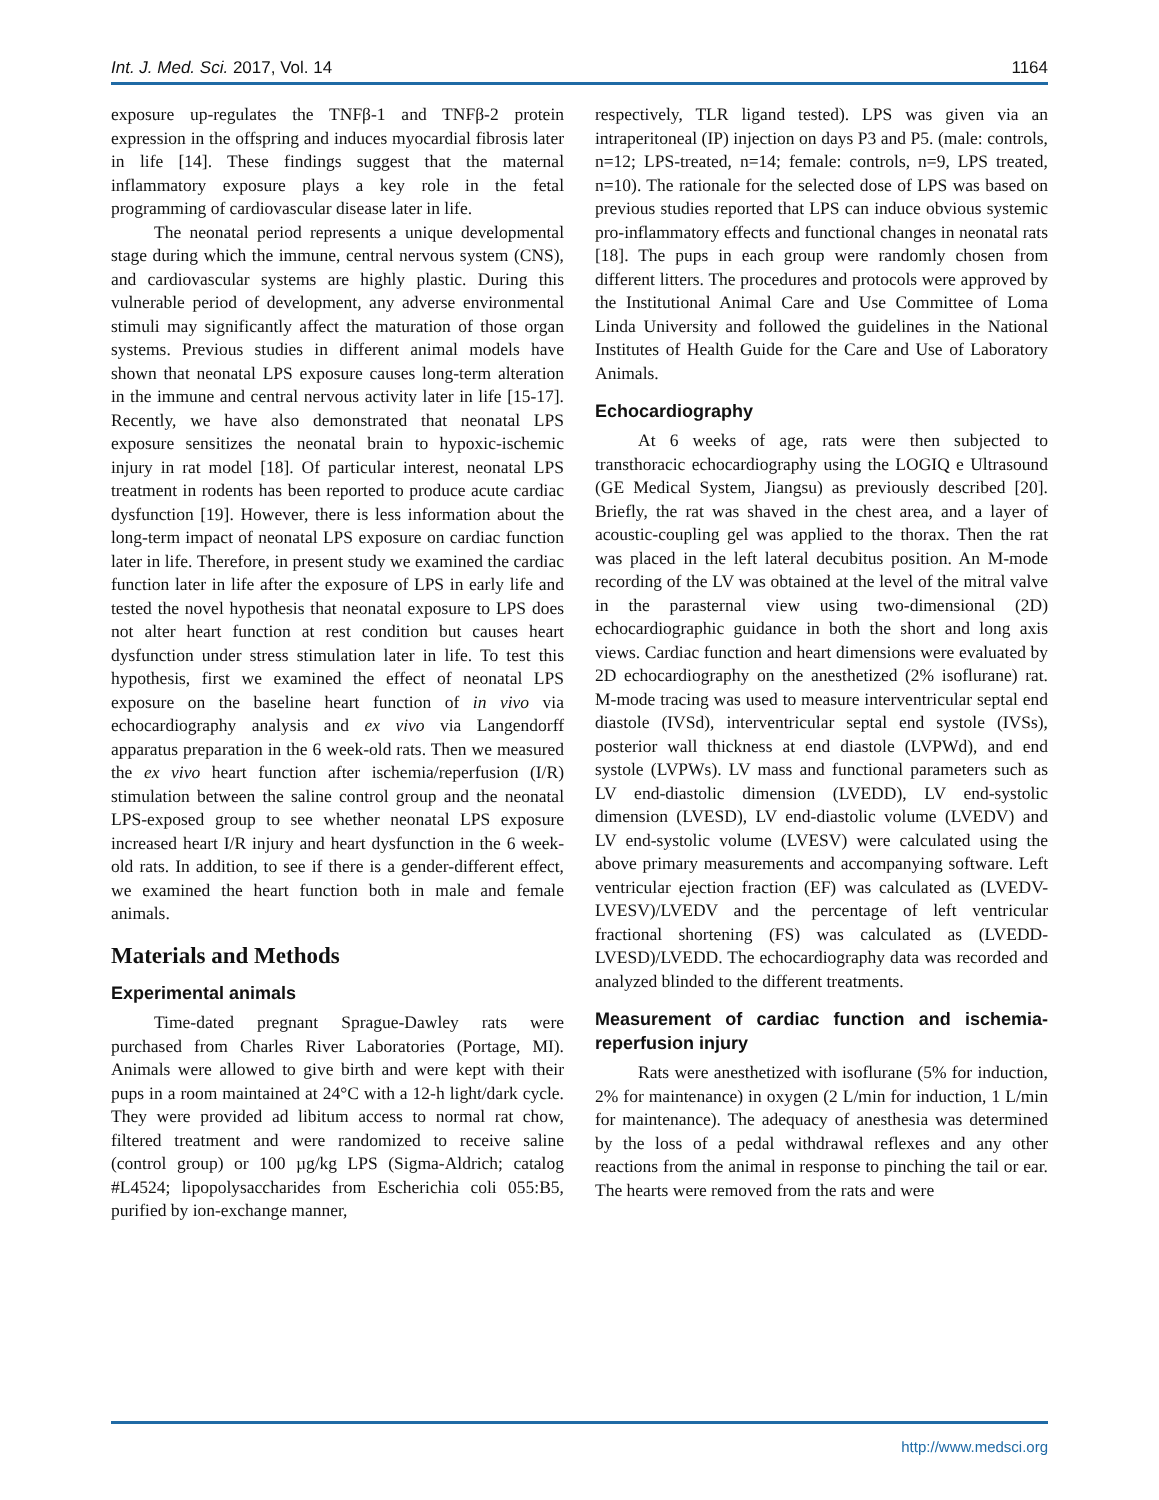Int. J. Med. Sci. 2017, Vol. 14 1164
exposure up-regulates the TNFβ-1 and TNFβ-2 protein expression in the offspring and induces myocardial fibrosis later in life [14]. These findings suggest that the maternal inflammatory exposure plays a key role in the fetal programming of cardiovascular disease later in life.
The neonatal period represents a unique developmental stage during which the immune, central nervous system (CNS), and cardiovascular systems are highly plastic. During this vulnerable period of development, any adverse environmental stimuli may significantly affect the maturation of those organ systems. Previous studies in different animal models have shown that neonatal LPS exposure causes long-term alteration in the immune and central nervous activity later in life [15-17]. Recently, we have also demonstrated that neonatal LPS exposure sensitizes the neonatal brain to hypoxic-ischemic injury in rat model [18]. Of particular interest, neonatal LPS treatment in rodents has been reported to produce acute cardiac dysfunction [19]. However, there is less information about the long-term impact of neonatal LPS exposure on cardiac function later in life. Therefore, in present study we examined the cardiac function later in life after the exposure of LPS in early life and tested the novel hypothesis that neonatal exposure to LPS does not alter heart function at rest condition but causes heart dysfunction under stress stimulation later in life. To test this hypothesis, first we examined the effect of neonatal LPS exposure on the baseline heart function of in vivo via echocardiography analysis and ex vivo via Langendorff apparatus preparation in the 6 week-old rats. Then we measured the ex vivo heart function after ischemia/reperfusion (I/R) stimulation between the saline control group and the neonatal LPS-exposed group to see whether neonatal LPS exposure increased heart I/R injury and heart dysfunction in the 6 week-old rats. In addition, to see if there is a gender-different effect, we examined the heart function both in male and female animals.
Materials and Methods
Experimental animals
Time-dated pregnant Sprague-Dawley rats were purchased from Charles River Laboratories (Portage, MI). Animals were allowed to give birth and were kept with their pups in a room maintained at 24°C with a 12-h light/dark cycle. They were provided ad libitum access to normal rat chow, filtered treatment and were randomized to receive saline (control group) or 100 µg/kg LPS (Sigma-Aldrich; catalog #L4524; lipopolysaccharides from Escherichia coli 055:B5, purified by ion-exchange manner,
respectively, TLR ligand tested). LPS was given via an intraperitoneal (IP) injection on days P3 and P5. (male: controls, n=12; LPS-treated, n=14; female: controls, n=9, LPS treated, n=10). The rationale for the selected dose of LPS was based on previous studies reported that LPS can induce obvious systemic pro-inflammatory effects and functional changes in neonatal rats [18]. The pups in each group were randomly chosen from different litters. The procedures and protocols were approved by the Institutional Animal Care and Use Committee of Loma Linda University and followed the guidelines in the National Institutes of Health Guide for the Care and Use of Laboratory Animals.
Echocardiography
At 6 weeks of age, rats were then subjected to transthoracic echocardiography using the LOGIQ e Ultrasound (GE Medical System, Jiangsu) as previously described [20]. Briefly, the rat was shaved in the chest area, and a layer of acoustic-coupling gel was applied to the thorax. Then the rat was placed in the left lateral decubitus position. An M-mode recording of the LV was obtained at the level of the mitral valve in the parasternal view using two-dimensional (2D) echocardiographic guidance in both the short and long axis views. Cardiac function and heart dimensions were evaluated by 2D echocardiography on the anesthetized (2% isoflurane) rat. M-mode tracing was used to measure interventricular septal end diastole (IVSd), interventricular septal end systole (IVSs), posterior wall thickness at end diastole (LVPWd), and end systole (LVPWs). LV mass and functional parameters such as LV end-diastolic dimension (LVEDD), LV end-systolic dimension (LVESD), LV end-diastolic volume (LVEDV) and LV end-systolic volume (LVESV) were calculated using the above primary measurements and accompanying software. Left ventricular ejection fraction (EF) was calculated as (LVEDV-LVESV)/LVEDV and the percentage of left ventricular fractional shortening (FS) was calculated as (LVEDD-LVESD)/LVEDD. The echocardiography data was recorded and analyzed blinded to the different treatments.
Measurement of cardiac function and ischemia-reperfusion injury
Rats were anesthetized with isoflurane (5% for induction, 2% for maintenance) in oxygen (2 L/min for induction, 1 L/min for maintenance). The adequacy of anesthesia was determined by the loss of a pedal withdrawal reflexes and any other reactions from the animal in response to pinching the tail or ear. The hearts were removed from the rats and were
http://www.medsci.org